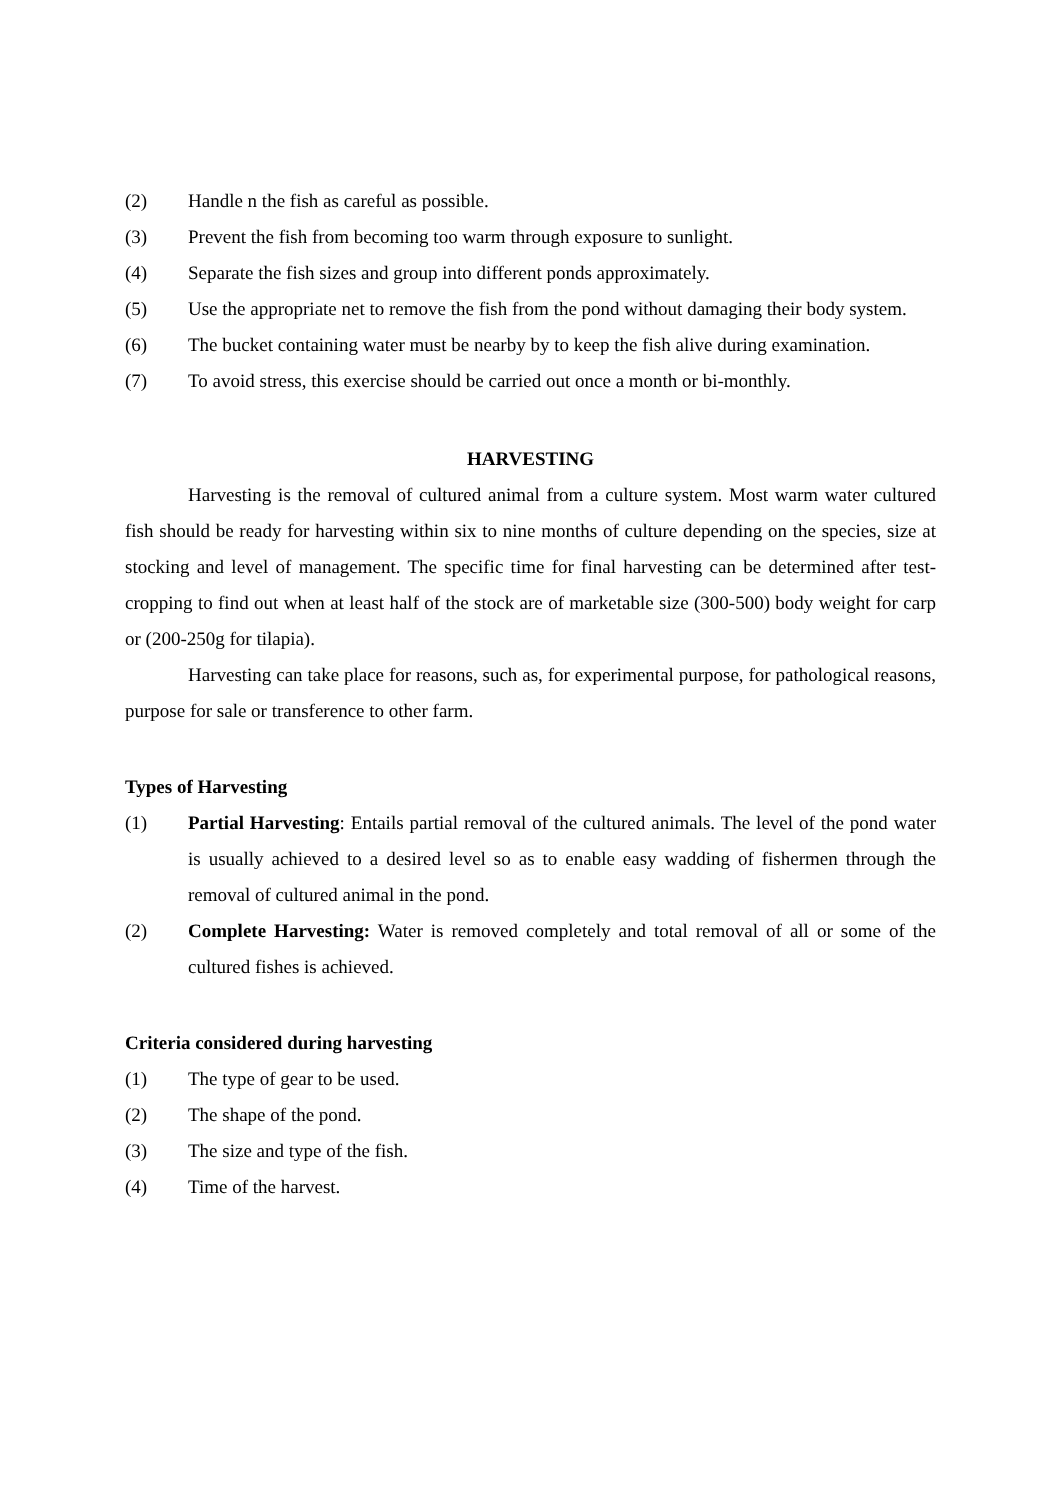(2) Handle n the fish as careful as possible.
(3) Prevent the fish from becoming too warm through exposure to sunlight.
(4) Separate the fish sizes and group into different ponds approximately.
(5) Use the appropriate net to remove the fish from the pond without damaging their body system.
(6) The bucket containing water must be nearby by to keep the fish alive during examination.
(7) To avoid stress, this exercise should be carried out once a month or bi-monthly.
HARVESTING
Harvesting is the removal of cultured animal from a culture system. Most warm water cultured fish should be ready for harvesting within six to nine months of culture depending on the species, size at stocking and level of management. The specific time for final harvesting can be determined after test-cropping to find out when at least half of the stock are of marketable size (300-500) body weight for carp or (200-250g for tilapia).
Harvesting can take place for reasons, such as, for experimental purpose, for pathological reasons, purpose for sale or transference to other farm.
Types of Harvesting
(1) Partial Harvesting: Entails partial removal of the cultured animals. The level of the pond water is usually achieved to a desired level so as to enable easy wadding of fishermen through the removal of cultured animal in the pond.
(2) Complete Harvesting: Water is removed completely and total removal of all or some of the cultured fishes is achieved.
Criteria considered during harvesting
(1) The type of gear to be used.
(2) The shape of the pond.
(3) The size and type of the fish.
(4) Time of the harvest.